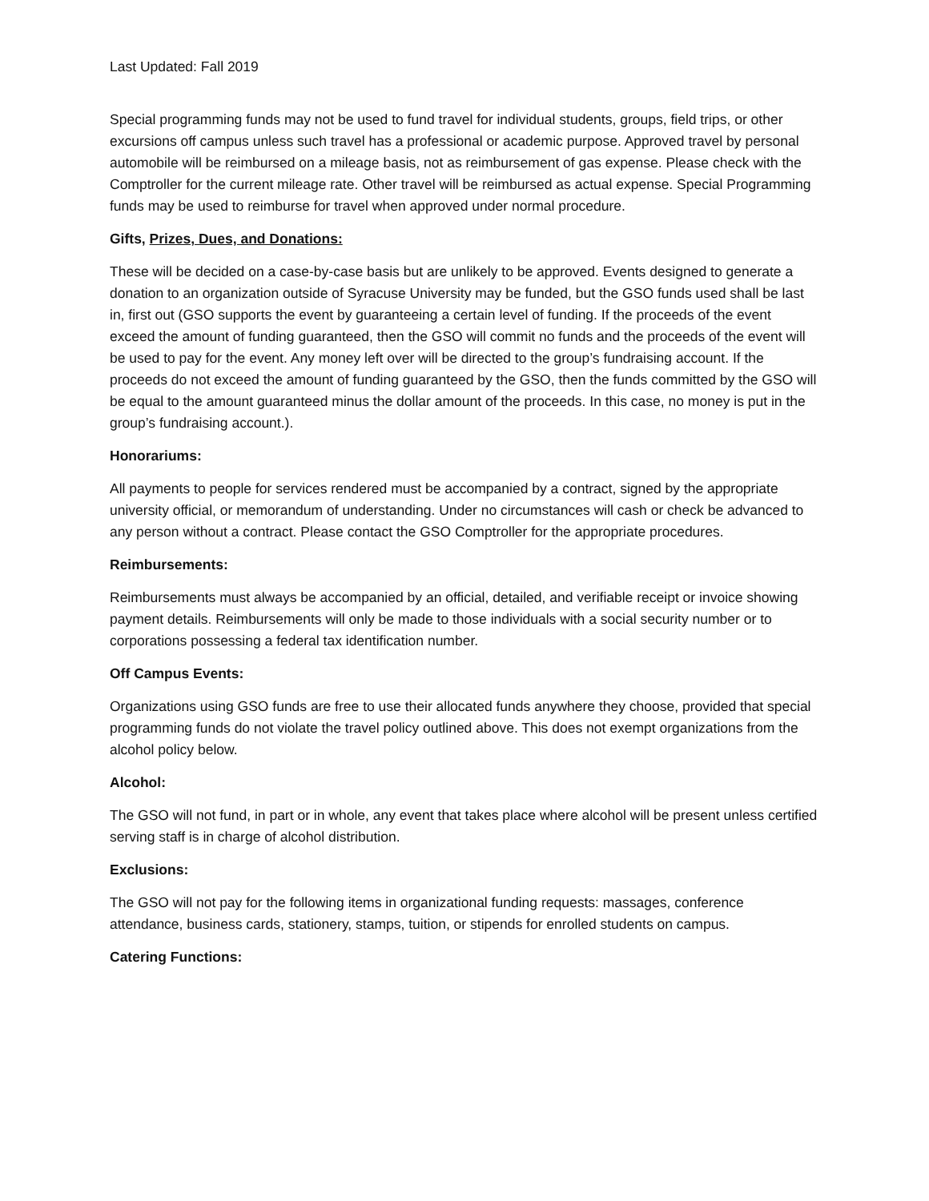Last Updated: Fall 2019
Special programming funds may not be used to fund travel for individual students, groups, field trips, or other excursions off campus unless such travel has a professional or academic purpose. Approved travel by personal automobile will be reimbursed on a mileage basis, not as reimbursement of gas expense. Please check with the Comptroller for the current mileage rate. Other travel will be reimbursed as actual expense. Special Programming funds may be used to reimburse for travel when approved under normal procedure.
Gifts, Prizes, Dues, and Donations:
These will be decided on a case-by-case basis but are unlikely to be approved. Events designed to generate a donation to an organization outside of Syracuse University may be funded, but the GSO funds used shall be last in, first out (GSO supports the event by guaranteeing a certain level of funding. If the proceeds of the event exceed the amount of funding guaranteed, then the GSO will commit no funds and the proceeds of the event will be used to pay for the event. Any money left over will be directed to the group’s fundraising account. If the proceeds do not exceed the amount of funding guaranteed by the GSO, then the funds committed by the GSO will be equal to the amount guaranteed minus the dollar amount of the proceeds. In this case, no money is put in the group’s fundraising account.).
Honorariums:
All payments to people for services rendered must be accompanied by a contract, signed by the appropriate university official, or memorandum of understanding. Under no circumstances will cash or check be advanced to any person without a contract. Please contact the GSO Comptroller for the appropriate procedures.
Reimbursements:
Reimbursements must always be accompanied by an official, detailed, and verifiable receipt or invoice showing payment details. Reimbursements will only be made to those individuals with a social security number or to corporations possessing a federal tax identification number.
Off Campus Events:
Organizations using GSO funds are free to use their allocated funds anywhere they choose, provided that special programming funds do not violate the travel policy outlined above. This does not exempt organizations from the alcohol policy below.
Alcohol:
The GSO will not fund, in part or in whole, any event that takes place where alcohol will be present unless certified serving staff is in charge of alcohol distribution.
Exclusions:
The GSO will not pay for the following items in organizational funding requests: massages, conference attendance, business cards, stationery, stamps, tuition, or stipends for enrolled students on campus.
Catering Functions: